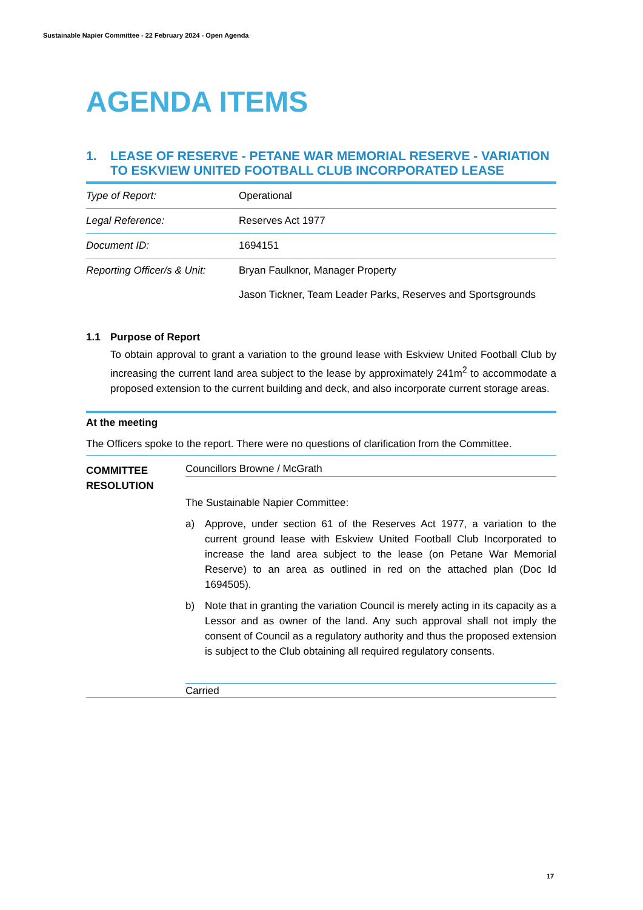Sustainable Napier Committee - 22 February 2024 - Open Agenda
AGENDA ITEMS
1. LEASE OF RESERVE - PETANE WAR MEMORIAL RESERVE - VARIATION TO ESKVIEW UNITED FOOTBALL CLUB INCORPORATED LEASE
| Type of Report: | Operational |
| Legal Reference: | Reserves Act 1977 |
| Document ID: | 1694151 |
| Reporting Officer/s & Unit: | Bryan Faulknor, Manager Property Jason Tickner, Team Leader Parks, Reserves and Sportsgrounds |
1.1 Purpose of Report
To obtain approval to grant a variation to the ground lease with Eskview United Football Club by increasing the current land area subject to the lease by approximately 241m<sup>2</sup> to accommodate a proposed extension to the current building and deck, and also incorporate current storage areas.
At the meeting
The Officers spoke to the report. There were no questions of clarification from the Committee.
COMMITTEE RESOLUTION
Councillors Browne / McGrath
The Sustainable Napier Committee:
a) Approve, under section 61 of the Reserves Act 1977, a variation to the current ground lease with Eskview United Football Club Incorporated to increase the land area subject to the lease (on Petane War Memorial Reserve) to an area as outlined in red on the attached plan (Doc Id 1694505).
b) Note that in granting the variation Council is merely acting in its capacity as a Lessor and as owner of the land. Any such approval shall not imply the consent of Council as a regulatory authority and thus the proposed extension is subject to the Club obtaining all required regulatory consents.
Carried
17